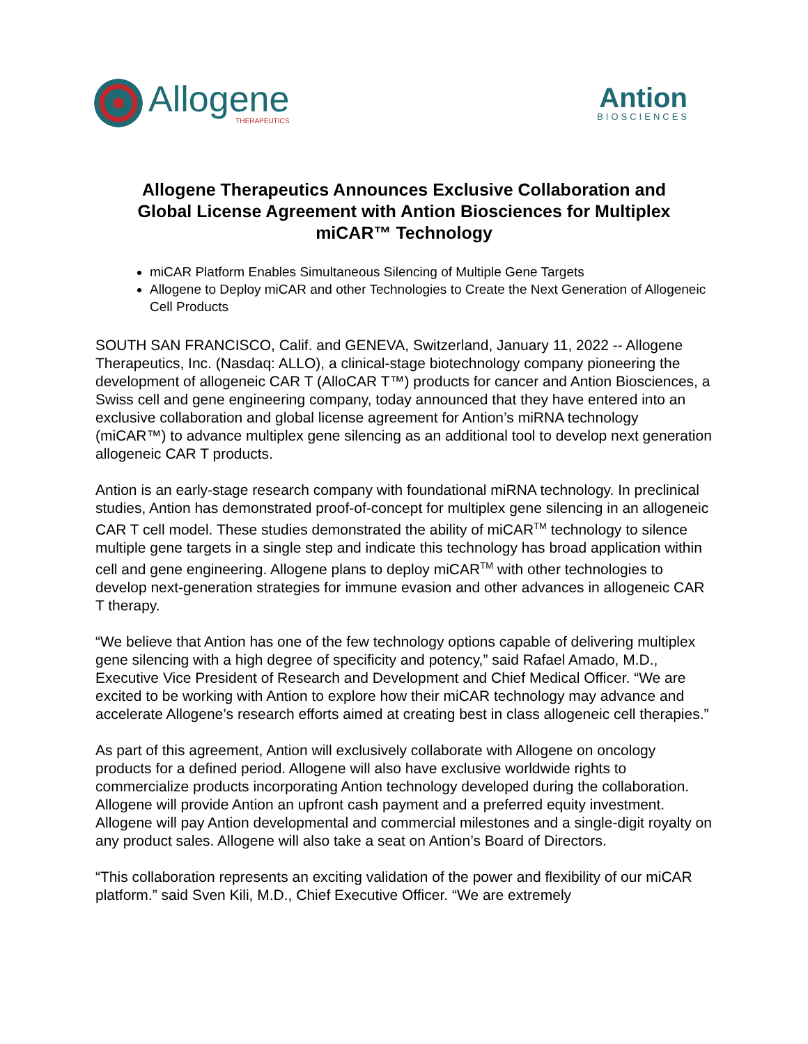Allogene
THERAPEUTICS
Antion
BIOSCIENCES
Allogene Therapeutics Announces Exclusive Collaboration and Global License Agreement with Antion Biosciences for Multiplex miCAR™ Technology
miCAR Platform Enables Simultaneous Silencing of Multiple Gene Targets
Allogene to Deploy miCAR and other Technologies to Create the Next Generation of Allogeneic Cell Products
SOUTH SAN FRANCISCO, Calif. and GENEVA, Switzerland, January 11, 2022 -- Allogene Therapeutics, Inc. (Nasdaq: ALLO), a clinical-stage biotechnology company pioneering the development of allogeneic CAR T (AlloCAR T™) products for cancer and Antion Biosciences, a Swiss cell and gene engineering company, today announced that they have entered into an exclusive collaboration and global license agreement for Antion’s miRNA technology (miCAR™) to advance multiplex gene silencing as an additional tool to develop next generation allogeneic CAR T products.
Antion is an early-stage research company with foundational miRNA technology. In preclinical studies, Antion has demonstrated proof-of-concept for multiplex gene silencing in an allogeneic CAR T cell model. These studies demonstrated the ability of miCAR<sup>TM</sup> technology to silence multiple gene targets in a single step and indicate this technology has broad application within cell and gene engineering. Allogene plans to deploy miCAR<sup>TM</sup> with other technologies to develop next-generation strategies for immune evasion and other advances in allogeneic CAR T therapy.
“We believe that Antion has one of the few technology options capable of delivering multiplex gene silencing with a high degree of specificity and potency,” said Rafael Amado, M.D., Executive Vice President of Research and Development and Chief Medical Officer. “We are excited to be working with Antion to explore how their miCAR technology may advance and accelerate Allogene’s research efforts aimed at creating best in class allogeneic cell therapies.”
As part of this agreement, Antion will exclusively collaborate with Allogene on oncology products for a defined period. Allogene will also have exclusive worldwide rights to commercialize products incorporating Antion technology developed during the collaboration. Allogene will provide Antion an upfront cash payment and a preferred equity investment. Allogene will pay Antion developmental and commercial milestones and a single-digit royalty on any product sales. Allogene will also take a seat on Antion’s Board of Directors.
“This collaboration represents an exciting validation of the power and flexibility of our miCAR platform.” said Sven Kili, M.D., Chief Executive Officer. “We are extremely